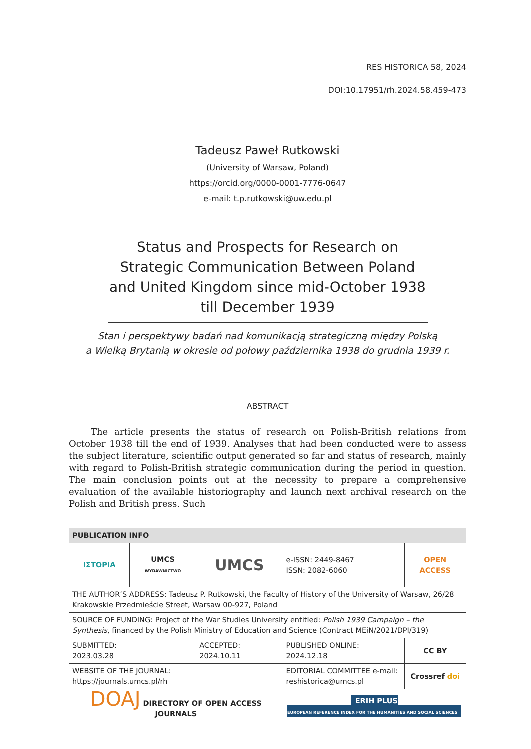RES HISTORICA 58, 2024
DOI:10.17951/rh.2024.58.459-473
Tadeusz Paweł Rutkowski
(University of Warsaw, Poland)
https://orcid.org/0000-0001-7776-0647
e-mail: t.p.rutkowski@uw.edu.pl
Status and Prospects for Research on Strategic Communication Between Poland and United Kingdom since mid-October 1938 till December 1939
Stan i perspektywy badań nad komunikacją strategiczną między Polską
a Wielką Brytanią w okresie od połowy października 1938 do grudnia 1939 r.
ABSTRACT
The article presents the status of research on Polish-British relations from October 1938 till the end of 1939. Analyses that had been conducted were to assess the subject literature, scientific output generated so far and status of research, mainly with regard to Polish-British strategic communication during the period in question. The main conclusion points out at the necessity to prepare a comprehensive evaluation of the available historiography and launch next archival research on the Polish and British press. Such
| PUBLICATION INFO | | | | | |
| --- | --- | --- | --- | --- | --- |
| ΙΣΤΟΡΙΑ | UMCS WYDAWNICTWO | UMCS | e-ISSN: 2449-8467 ISSN: 2082-6060 | | OPEN ACCESS |
| THE AUTHOR’S ADDRESS: Tadeusz P. Rutkowski, the Faculty of History of the University of Warsaw, 26/28 Krakowskie Przedmieście Street, Warsaw 00-927, Poland | | | | | |
| SOURCE OF FUNDING: Project of the War Studies University entitled: Polish 1939 Campaign – the Synthesis , financed by the Polish Ministry of Education and Science (Contract MEiN/2021/DPI/319) | | | | | |
| SUBMITTED: 2023.03.28 | | ACCEPTED: 2024.10.11 | | PUBLISHED ONLINE: 2024.12.18 | CC BY |
| WEBSITE OF THE JOURNAL: https://journals.umcs.pl/rh | | | | EDITORIAL COMMITTEE e-mail: reshistorica@umcs.pl | Crossref doi |
| DOAJ DIRECTORY OF OPEN ACCESS JOURNALS | | | | ERIH PLUS EUROPEAN REFERENCE INDEX FOR THE HUMANITIES AND SOCIAL SCIENCES | |